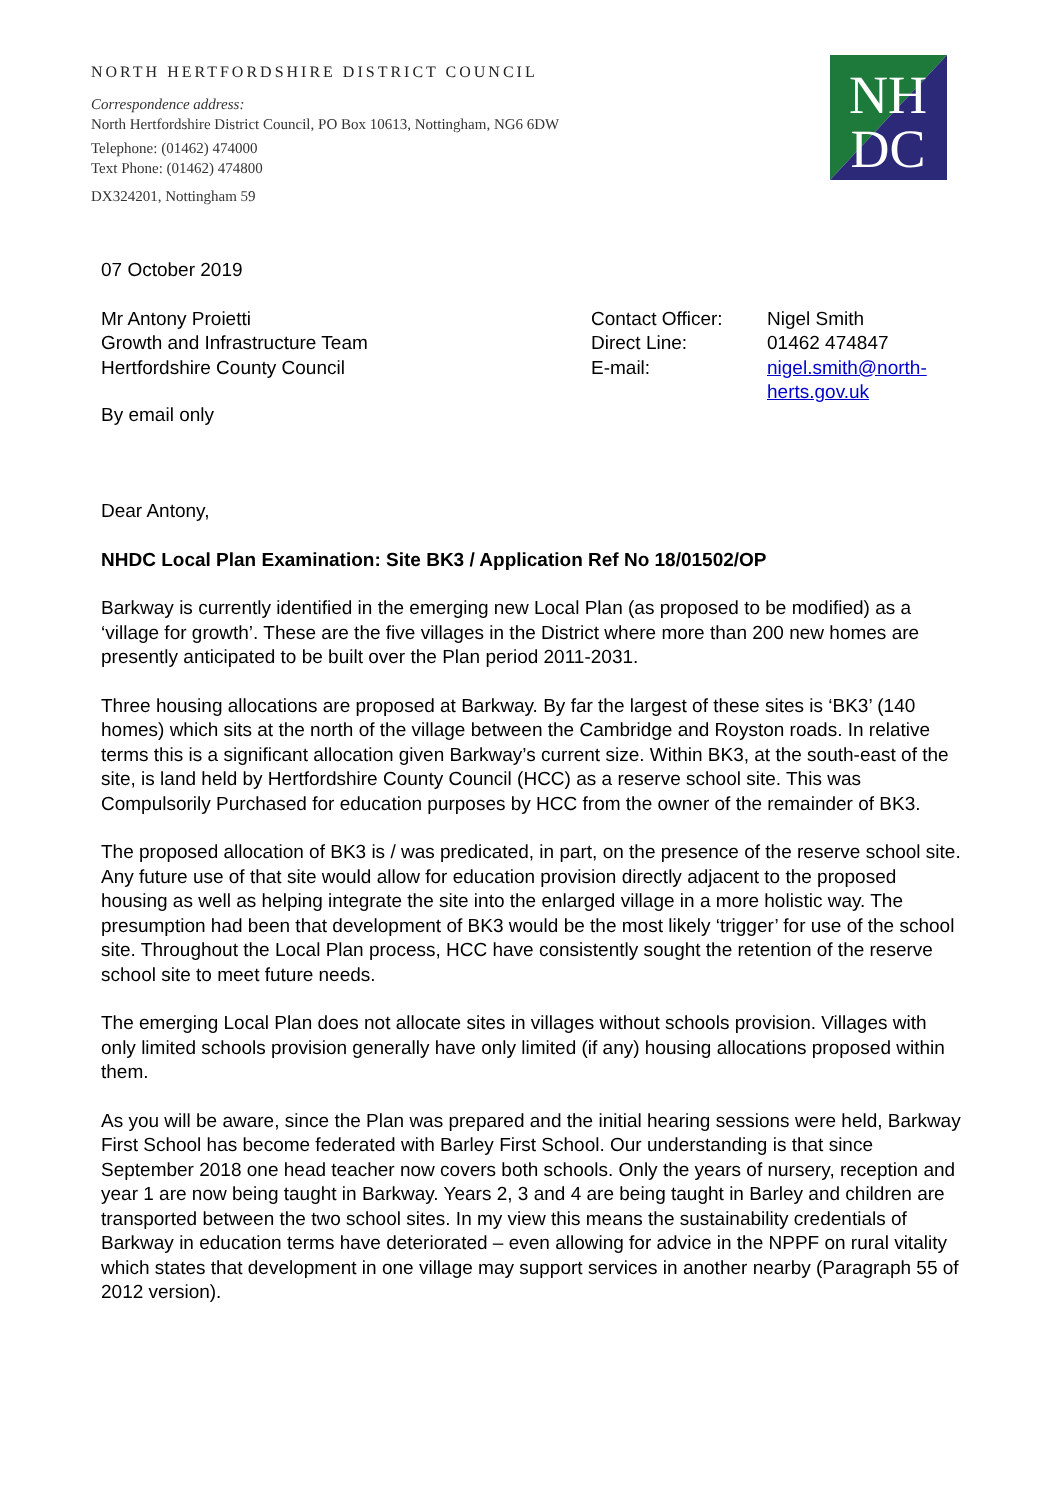NORTH HERTFORDSHIRE DISTRICT COUNCIL
Correspondence address:
North Hertfordshire District Council, PO Box 10613, Nottingham, NG6 6DW
Telephone: (01462) 474000
Text Phone: (01462) 474800
DX324201, Nottingham 59
NH
DC
07 October 2019
Mr Antony Proietti
Growth and Infrastructure Team
Hertfordshire County Council
Contact Officer:
Direct Line:
E-mail:
Nigel Smith
01462 474847
nigel.smith@north-
herts.gov.uk
By email only
Dear Antony,
NHDC Local Plan Examination: Site BK3 / Application Ref No 18/01502/OP
Barkway is currently identified in the emerging new Local Plan (as proposed to be modified) as a ‘village for growth’. These are the five villages in the District where more than 200 new homes are presently anticipated to be built over the Plan period 2011-2031.
Three housing allocations are proposed at Barkway. By far the largest of these sites is ‘BK3’ (140 homes) which sits at the north of the village between the Cambridge and Royston roads. In relative terms this is a significant allocation given Barkway’s current size. Within BK3, at the south-east of the site, is land held by Hertfordshire County Council (HCC) as a reserve school site. This was Compulsorily Purchased for education purposes by HCC from the owner of the remainder of BK3.
The proposed allocation of BK3 is / was predicated, in part, on the presence of the reserve school site. Any future use of that site would allow for education provision directly adjacent to the proposed housing as well as helping integrate the site into the enlarged village in a more holistic way. The presumption had been that development of BK3 would be the most likely ‘trigger’ for use of the school site. Throughout the Local Plan process, HCC have consistently sought the retention of the reserve school site to meet future needs.
The emerging Local Plan does not allocate sites in villages without schools provision. Villages with only limited schools provision generally have only limited (if any) housing allocations proposed within them.
As you will be aware, since the Plan was prepared and the initial hearing sessions were held, Barkway First School has become federated with Barley First School. Our understanding is that since September 2018 one head teacher now covers both schools. Only the years of nursery, reception and year 1 are now being taught in Barkway. Years 2, 3 and 4 are being taught in Barley and children are transported between the two school sites. In my view this means the sustainability credentials of Barkway in education terms have deteriorated – even allowing for advice in the NPPF on rural vitality which states that development in one village may support services in another nearby (Paragraph 55 of 2012 version).